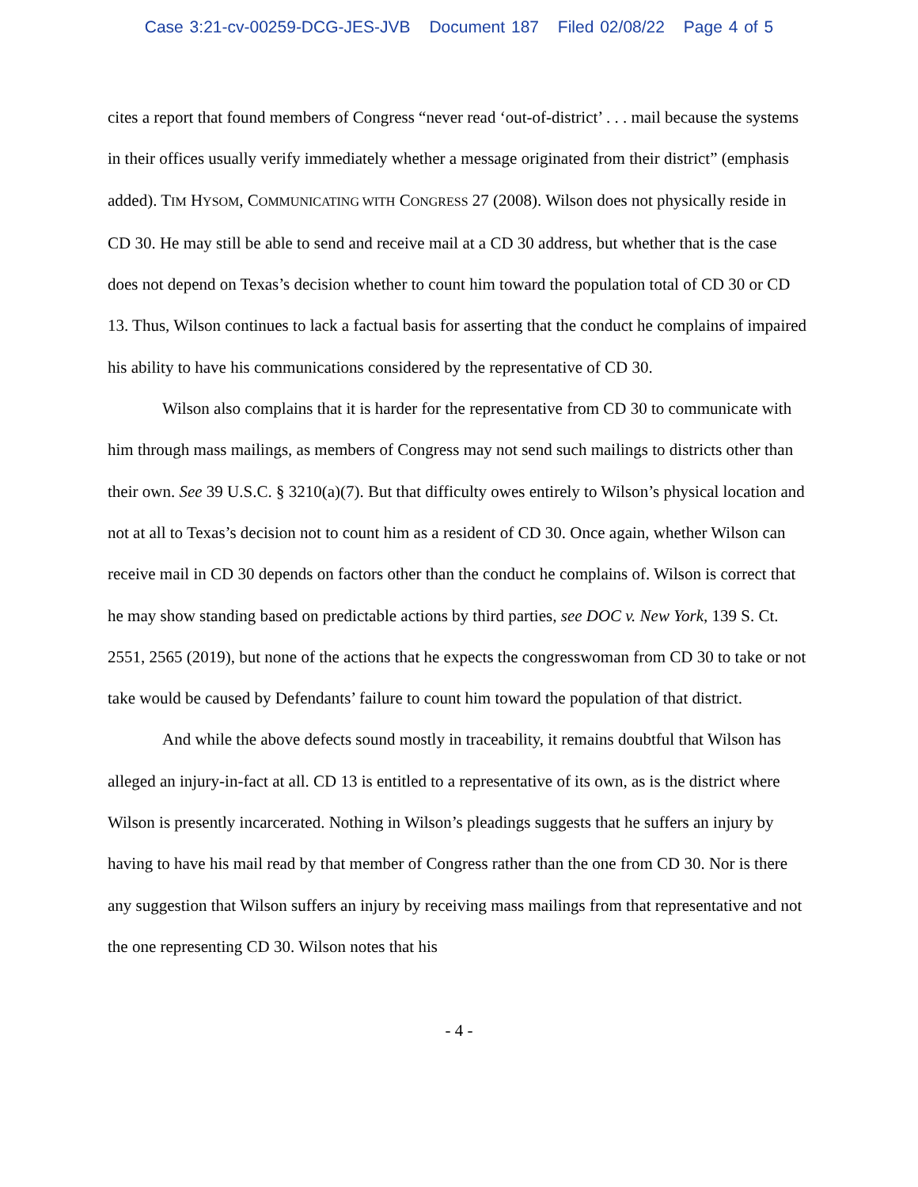Case 3:21-cv-00259-DCG-JES-JVB Document 187 Filed 02/08/22 Page 4 of 5
cites a report that found members of Congress “never read ‘out-of-district’ . . . mail because the systems in their offices usually verify immediately whether a message originated from their district” (emphasis added). TIM HYSOM, COMMUNICATING WITH CONGRESS 27 (2008). Wilson does not physically reside in CD 30. He may still be able to send and receive mail at a CD 30 address, but whether that is the case does not depend on Texas’s decision whether to count him toward the population total of CD 30 or CD 13. Thus, Wilson continues to lack a factual basis for asserting that the conduct he complains of impaired his ability to have his communications considered by the representative of CD 30.
Wilson also complains that it is harder for the representative from CD 30 to communicate with him through mass mailings, as members of Congress may not send such mailings to districts other than their own. See 39 U.S.C. § 3210(a)(7). But that difficulty owes entirely to Wilson’s physical location and not at all to Texas’s decision not to count him as a resident of CD 30. Once again, whether Wilson can receive mail in CD 30 depends on factors other than the conduct he complains of. Wilson is correct that he may show standing based on predictable actions by third parties, see DOC v. New York, 139 S. Ct. 2551, 2565 (2019), but none of the actions that he expects the congresswoman from CD 30 to take or not take would be caused by Defendants’ failure to count him toward the population of that district.
And while the above defects sound mostly in traceability, it remains doubtful that Wilson has alleged an injury-in-fact at all. CD 13 is entitled to a representative of its own, as is the district where Wilson is presently incarcerated. Nothing in Wilson’s pleadings suggests that he suffers an injury by having to have his mail read by that member of Congress rather than the one from CD 30. Nor is there any suggestion that Wilson suffers an injury by receiving mass mailings from that representative and not the one representing CD 30. Wilson notes that his
- 4 -